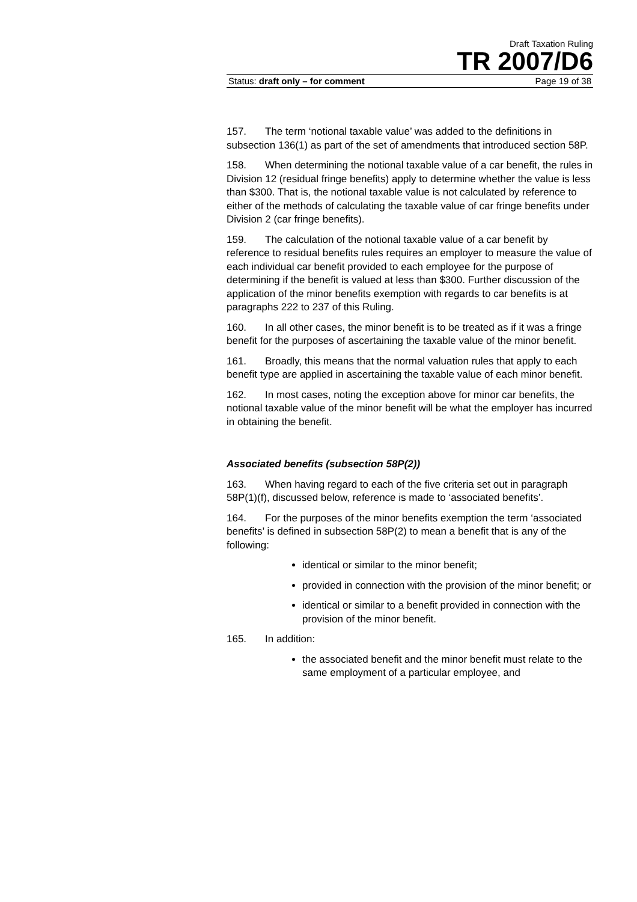Draft Taxation Ruling
TR 2007/D6
Status: draft only – for comment Page 19 of 38
157. The term ‘notional taxable value’ was added to the definitions in subsection 136(1) as part of the set of amendments that introduced section 58P.
158. When determining the notional taxable value of a car benefit, the rules in Division 12 (residual fringe benefits) apply to determine whether the value is less than $300. That is, the notional taxable value is not calculated by reference to either of the methods of calculating the taxable value of car fringe benefits under Division 2 (car fringe benefits).
159. The calculation of the notional taxable value of a car benefit by reference to residual benefits rules requires an employer to measure the value of each individual car benefit provided to each employee for the purpose of determining if the benefit is valued at less than $300. Further discussion of the application of the minor benefits exemption with regards to car benefits is at paragraphs 222 to 237 of this Ruling.
160. In all other cases, the minor benefit is to be treated as if it was a fringe benefit for the purposes of ascertaining the taxable value of the minor benefit.
161. Broadly, this means that the normal valuation rules that apply to each benefit type are applied in ascertaining the taxable value of each minor benefit.
162. In most cases, noting the exception above for minor car benefits, the notional taxable value of the minor benefit will be what the employer has incurred in obtaining the benefit.
Associated benefits (subsection 58P(2))
163. When having regard to each of the five criteria set out in paragraph 58P(1)(f), discussed below, reference is made to ‘associated benefits’.
164. For the purposes of the minor benefits exemption the term ‘associated benefits’ is defined in subsection 58P(2) to mean a benefit that is any of the following:
identical or similar to the minor benefit;
provided in connection with the provision of the minor benefit; or
identical or similar to a benefit provided in connection with the provision of the minor benefit.
165. In addition:
the associated benefit and the minor benefit must relate to the same employment of a particular employee, and